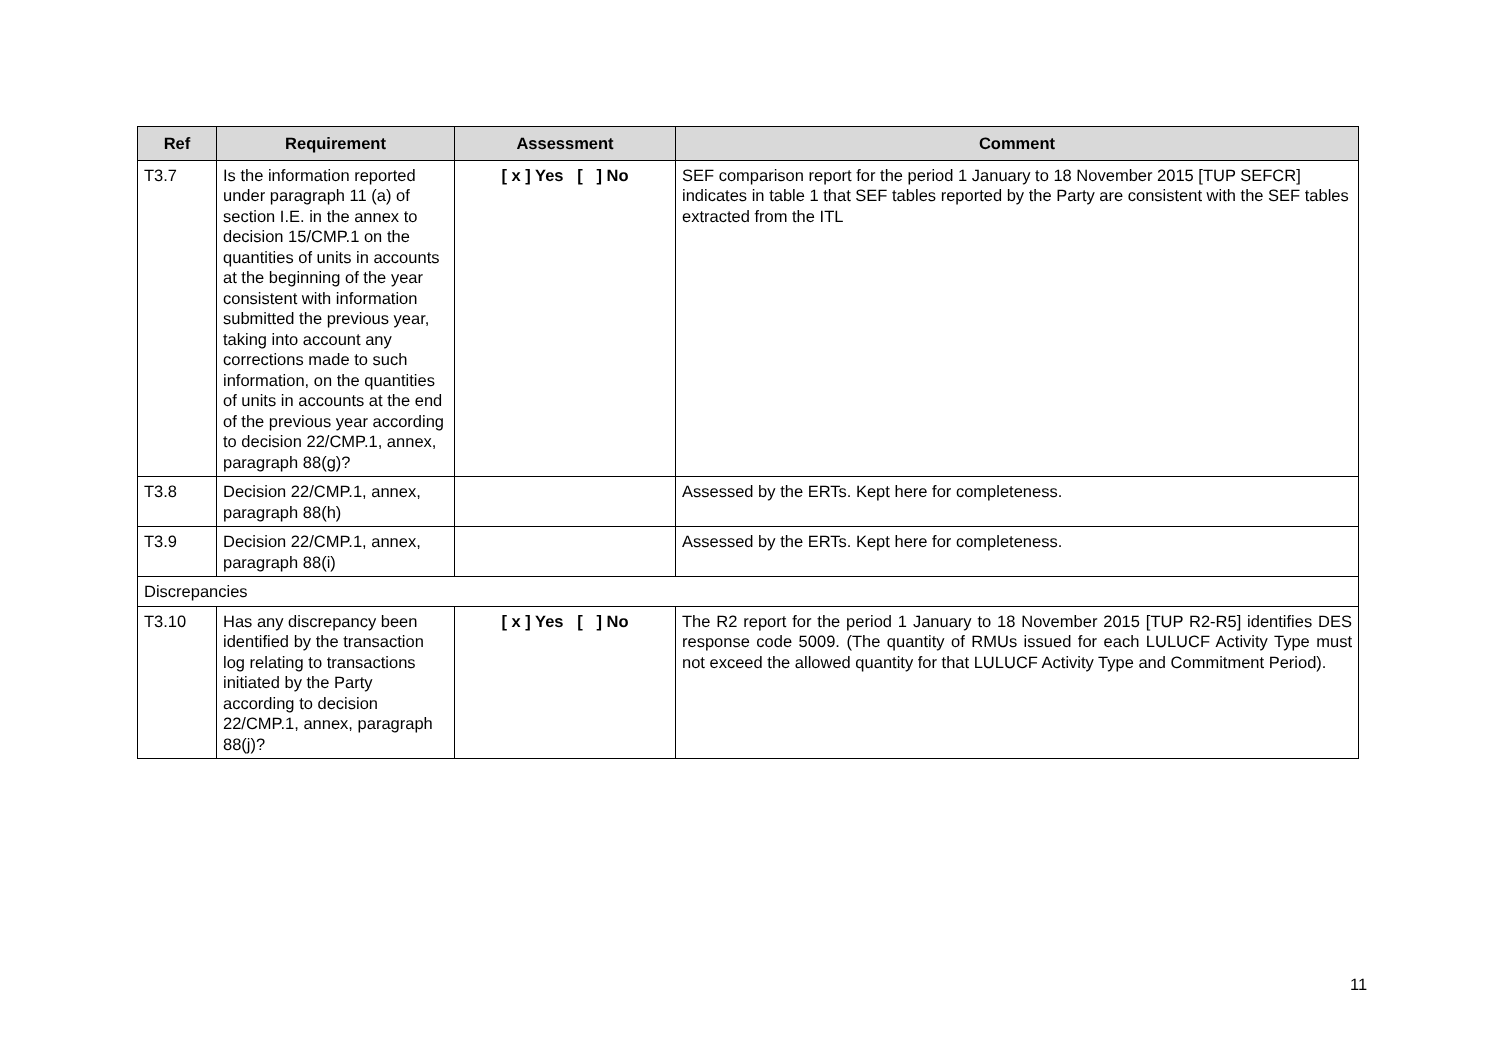| Ref | Requirement | Assessment | Comment |
| --- | --- | --- | --- |
| T3.7 | Is the information reported under paragraph 11 (a) of section I.E. in the annex to decision 15/CMP.1 on the quantities of units in accounts at the beginning of the year consistent with information submitted the previous year, taking into account any corrections made to such information, on the quantities of units in accounts at the end of the previous year according to decision 22/CMP.1, annex, paragraph 88(g)? | [ x ] Yes [ ] No | SEF comparison report for the period 1 January to 18 November 2015 [TUP SEFCR] indicates in table 1 that SEF tables reported by the Party are consistent with the SEF tables extracted from the ITL |
| T3.8 | Decision 22/CMP.1, annex, paragraph 88(h) | | Assessed by the ERTs. Kept here for completeness. |
| T3.9 | Decision 22/CMP.1, annex, paragraph 88(i) | | Assessed by the ERTs. Kept here for completeness. |
| Discrepancies | | | |
| T3.10 | Has any discrepancy been identified by the transaction log relating to transactions initiated by the Party according to decision 22/CMP.1, annex, paragraph 88(j)? | [ x ] Yes [ ] No | The R2 report for the period 1 January to 18 November 2015 [TUP R2-R5] identifies DES response code 5009. (The quantity of RMUs issued for each LULUCF Activity Type must not exceed the allowed quantity for that LULUCF Activity Type and Commitment Period). |
11